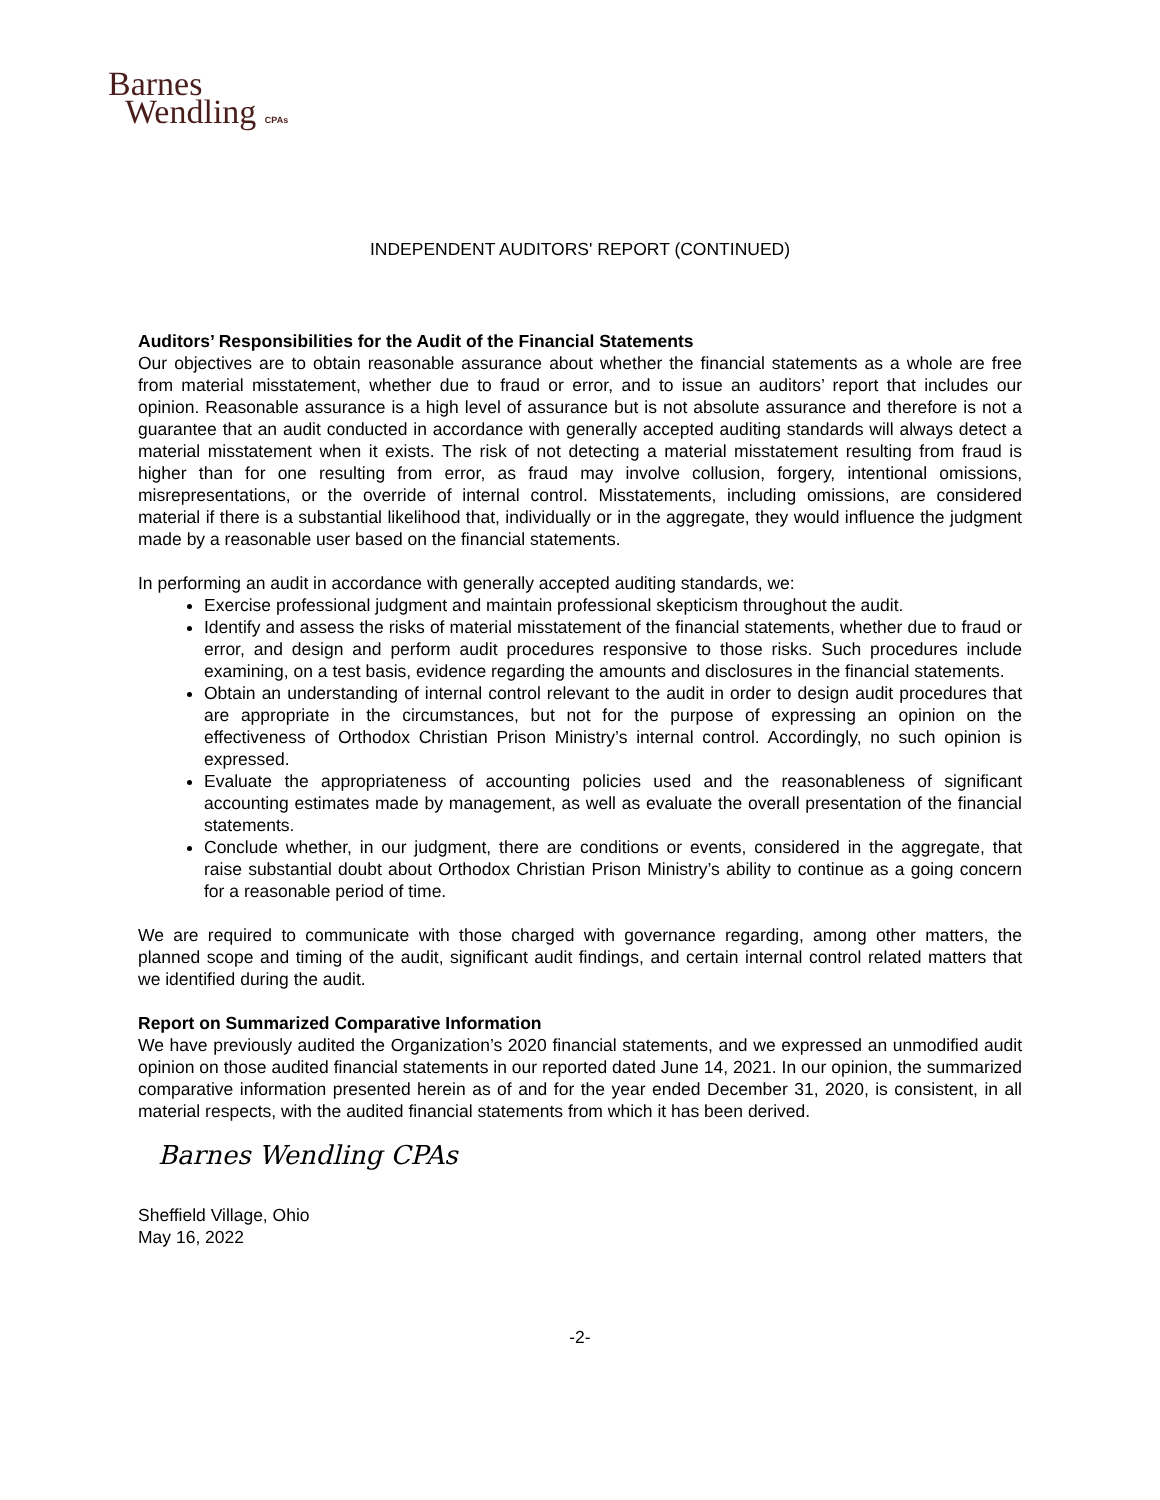Barnes
Wendling CPAs
INDEPENDENT AUDITORS' REPORT (CONTINUED)
Auditors’ Responsibilities for the Audit of the Financial Statements
Our objectives are to obtain reasonable assurance about whether the financial statements as a whole are free from material misstatement, whether due to fraud or error, and to issue an auditors’ report that includes our opinion. Reasonable assurance is a high level of assurance but is not absolute assurance and therefore is not a guarantee that an audit conducted in accordance with generally accepted auditing standards will always detect a material misstatement when it exists. The risk of not detecting a material misstatement resulting from fraud is higher than for one resulting from error, as fraud may involve collusion, forgery, intentional omissions, misrepresentations, or the override of internal control. Misstatements, including omissions, are considered material if there is a substantial likelihood that, individually or in the aggregate, they would influence the judgment made by a reasonable user based on the financial statements.
In performing an audit in accordance with generally accepted auditing standards, we:
Exercise professional judgment and maintain professional skepticism throughout the audit.
Identify and assess the risks of material misstatement of the financial statements, whether due to fraud or error, and design and perform audit procedures responsive to those risks. Such procedures include examining, on a test basis, evidence regarding the amounts and disclosures in the financial statements.
Obtain an understanding of internal control relevant to the audit in order to design audit procedures that are appropriate in the circumstances, but not for the purpose of expressing an opinion on the effectiveness of Orthodox Christian Prison Ministry’s internal control. Accordingly, no such opinion is expressed.
Evaluate the appropriateness of accounting policies used and the reasonableness of significant accounting estimates made by management, as well as evaluate the overall presentation of the financial statements.
Conclude whether, in our judgment, there are conditions or events, considered in the aggregate, that raise substantial doubt about Orthodox Christian Prison Ministry’s ability to continue as a going concern for a reasonable period of time.
We are required to communicate with those charged with governance regarding, among other matters, the planned scope and timing of the audit, significant audit findings, and certain internal control related matters that we identified during the audit.
Report on Summarized Comparative Information
We have previously audited the Organization’s 2020 financial statements, and we expressed an unmodified audit opinion on those audited financial statements in our reported dated June 14, 2021. In our opinion, the summarized comparative information presented herein as of and for the year ended December 31, 2020, is consistent, in all material respects, with the audited financial statements from which it has been derived.
Barnes Wendling CPAs
Sheffield Village, Ohio
May 16, 2022
-2-